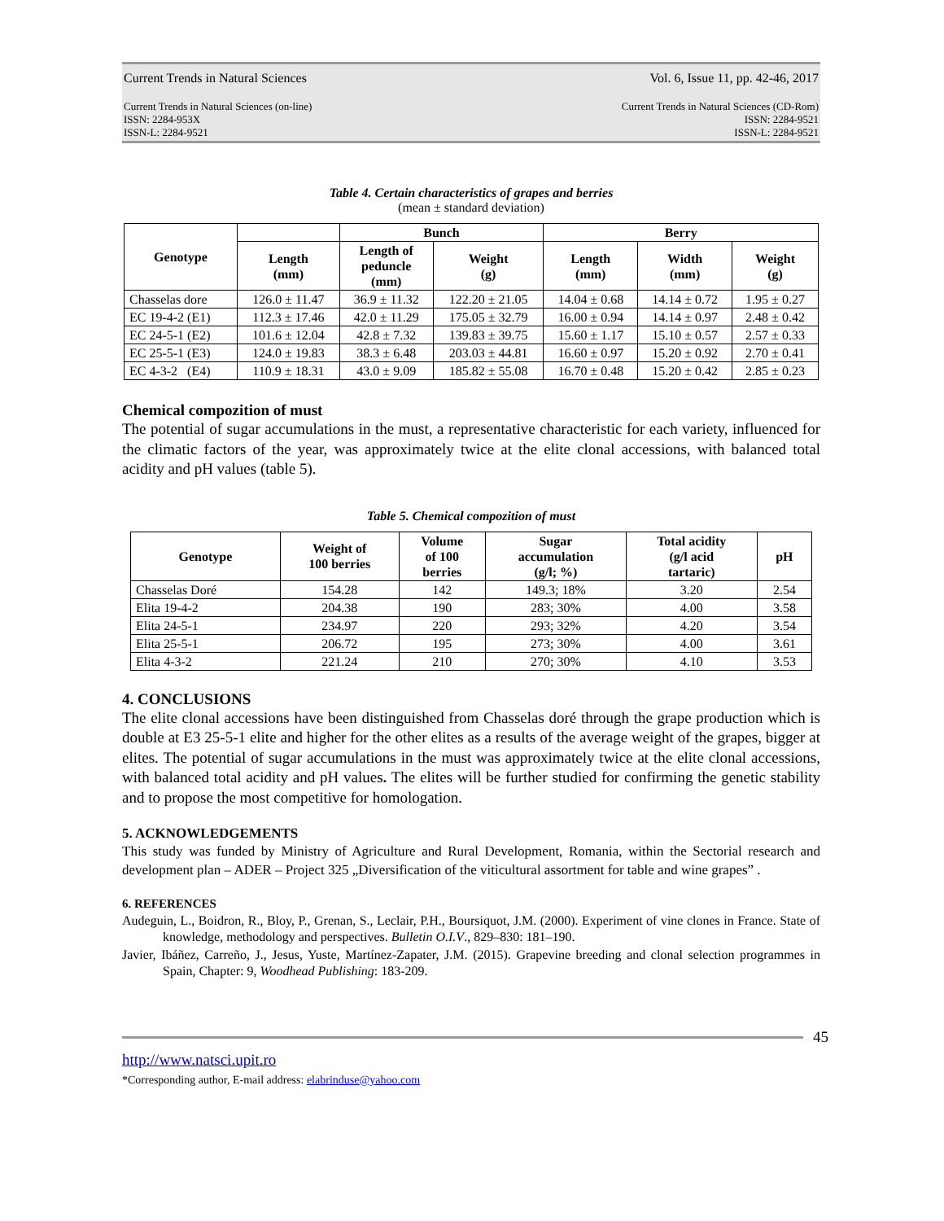Current Trends in Natural Sciences Vol. 6, Issue 11, pp. 42-46, 2017
Current Trends in Natural Sciences (on-line)
ISSN: 2284-953X
ISSN-L: 2284-9521 Current Trends in Natural Sciences (CD-Rom)
ISSN: 2284-9521
ISSN-L: 2284-9521
Table 4. Certain characteristics of grapes and berries
(mean ± standard deviation)
| Genotype | | Bunch | | Berry | | |
| --- | --- | --- | --- | --- | --- | --- |
| | Length (mm) | Length of peduncle (mm) | Weight (g) | Length (mm) | Width (mm) | Weight (g) |
| Chasselas dore | 126.0 ± 11.47 | 36.9 ± 11.32 | 122.20 ± 21.05 | 14.04 ± 0.68 | 14.14 ± 0.72 | 1.95 ± 0.27 |
| EC 19-4-2 (E1) | 112.3 ± 17.46 | 42.0 ± 11.29 | 175.05 ± 32.79 | 16.00 ± 0.94 | 14.14 ± 0.97 | 2.48 ± 0.42 |
| EC 24-5-1 (E2) | 101.6 ± 12.04 | 42.8 ± 7.32 | 139.83 ± 39.75 | 15.60 ± 1.17 | 15.10 ± 0.57 | 2.57 ± 0.33 |
| EC 25-5-1 (E3) | 124.0 ± 19.83 | 38.3 ± 6.48 | 203.03 ± 44.81 | 16.60 ± 0.97 | 15.20 ± 0.92 | 2.70 ± 0.41 |
| EC 4-3-2 (E4) | 110.9 ± 18.31 | 43.0 ± 9.09 | 185.82 ± 55.08 | 16.70 ± 0.48 | 15.20 ± 0.42 | 2.85 ± 0.23 |
Chemical compozition of must
The potential of sugar accumulations in the must, a representative characteristic for each variety, influenced for the climatic factors of the year, was approximately twice at the elite clonal accessions, with balanced total acidity and pH values (table 5).
Table 5. Chemical compozition of must
| Genotype | Weight of 100 berries | Volume of 100 berries | Sugar accumulation (g/l; %) | Total acidity (g/l acid tartaric) | pH |
| --- | --- | --- | --- | --- | --- |
| Chasselas Doré | 154.28 | 142 | 149.3; 18% | 3.20 | 2.54 |
| Elita 19-4-2 | 204.38 | 190 | 283; 30% | 4.00 | 3.58 |
| Elita 24-5-1 | 234.97 | 220 | 293; 32% | 4.20 | 3.54 |
| Elita 25-5-1 | 206.72 | 195 | 273; 30% | 4.00 | 3.61 |
| Elita 4-3-2 | 221.24 | 210 | 270; 30% | 4.10 | 3.53 |
4. CONCLUSIONS
The elite clonal accessions have been distinguished from Chasselas doré through the grape production which is double at E3 25-5-1 elite and higher for the other elites as a results of the average weight of the grapes, bigger at elites. The potential of sugar accumulations in the must was approximately twice at the elite clonal accessions, with balanced total acidity and pH values. The elites will be further studied for confirming the genetic stability and to propose the most competitive for homologation.
5. ACKNOWLEDGEMENTS
This study was funded by Ministry of Agriculture and Rural Development, Romania, within the Sectorial research and development plan – ADER – Project 325 „Diversification of the viticultural assortment for table and wine grapes” .
6. REFERENCES
Audeguin, L., Boidron, R., Bloy, P., Grenan, S., Leclair, P.H., Boursiquot, J.M. (2000). Experiment of vine clones in France. State of knowledge, methodology and perspectives. Bulletin O.I.V., 829–830: 181–190.
Javier, Ibáñez, Carreño, J., Jesus, Yuste, Martínez-Zapater, J.M. (2015). Grapevine breeding and clonal selection programmes in Spain, Chapter: 9, Woodhead Publishing: 183-209.
45
http://www.natsci.upit.ro
*Corresponding author, E-mail address: elabrinduse@yahoo.com